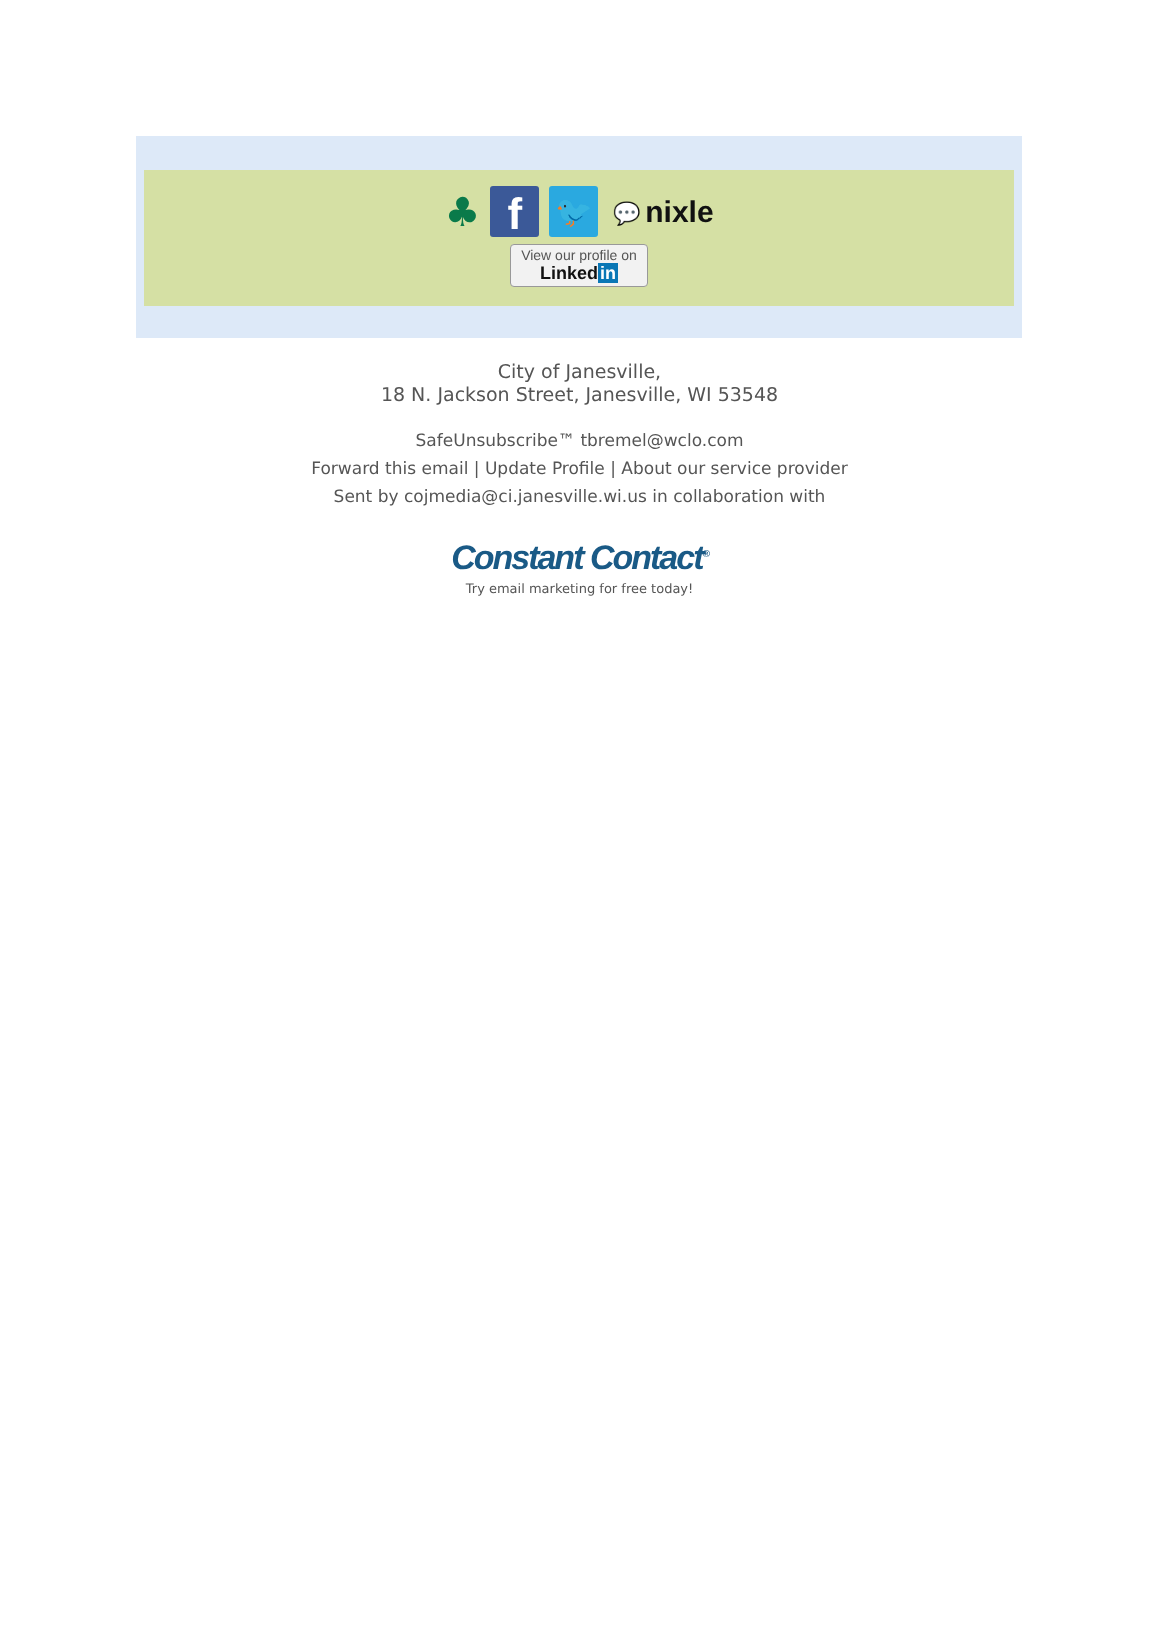♣ f 🐦 💬 nixle
View our profile on Linkedin
City of Janesville,
18 N. Jackson Street, Janesville, WI 53548
SafeUnsubscribe™ tbremel@wclo.com
Forward this email | Update Profile | About our service provider
Sent by cojmedia@ci.janesville.wi.us in collaboration with
Constant Contact<sup>®</sup>
Try email marketing for free today!